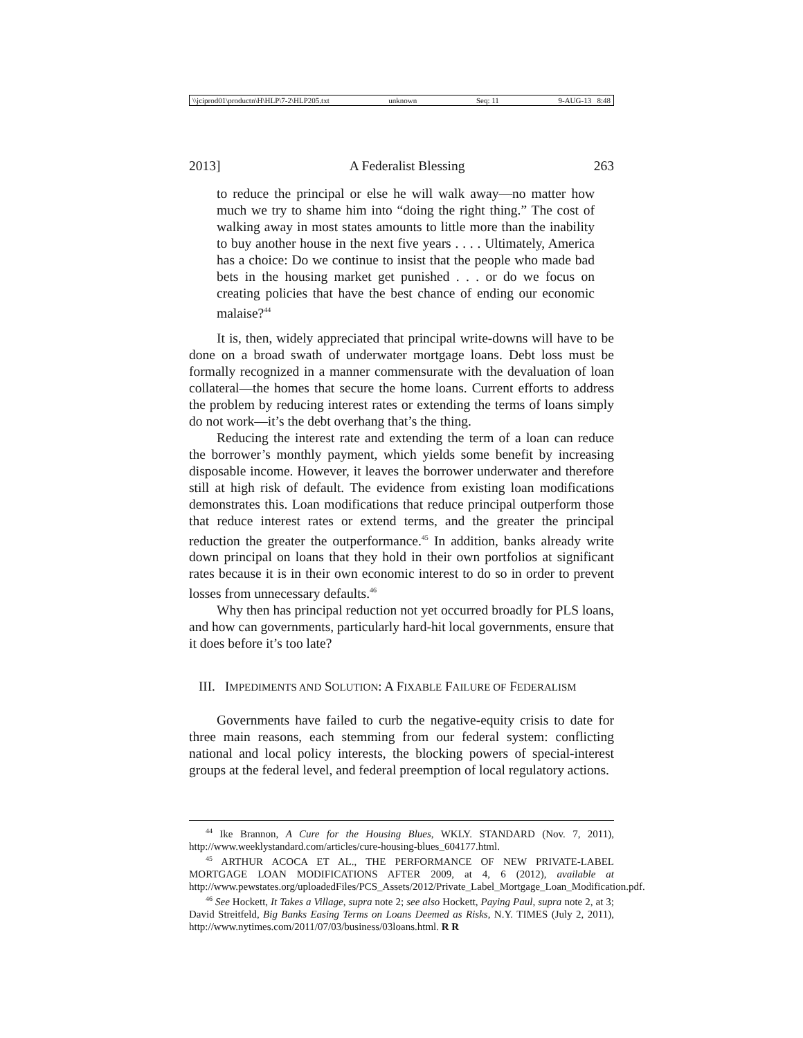\\jciprod01\productn\H\HLP\7-2\HLP205.txt unknown Seq: 11 9-AUG-13 8:48
2013] A Federalist Blessing 263
to reduce the principal or else he will walk away—no matter how much we try to shame him into “doing the right thing.” The cost of walking away in most states amounts to little more than the inability to buy another house in the next five years . . . . Ultimately, America has a choice: Do we continue to insist that the people who made bad bets in the housing market get punished . . . or do we focus on creating policies that have the best chance of ending our economic malaise?<sup>44</sup>
It is, then, widely appreciated that principal write-downs will have to be done on a broad swath of underwater mortgage loans. Debt loss must be formally recognized in a manner commensurate with the devaluation of loan collateral—the homes that secure the home loans. Current efforts to address the problem by reducing interest rates or extending the terms of loans simply do not work—it’s the debt overhang that’s the thing.
Reducing the interest rate and extending the term of a loan can reduce the borrower’s monthly payment, which yields some benefit by increasing disposable income. However, it leaves the borrower underwater and therefore still at high risk of default. The evidence from existing loan modifications demonstrates this. Loan modifications that reduce principal outperform those that reduce interest rates or extend terms, and the greater the principal reduction the greater the outperformance.<sup>45</sup> In addition, banks already write down principal on loans that they hold in their own portfolios at significant rates because it is in their own economic interest to do so in order to prevent losses from unnecessary defaults.<sup>46</sup>
Why then has principal reduction not yet occurred broadly for PLS loans, and how can governments, particularly hard-hit local governments, ensure that it does before it’s too late?
III. IMPEDIMENTS AND SOLUTION: A FIXABLE FAILURE OF FEDERALISM
Governments have failed to curb the negative-equity crisis to date for three main reasons, each stemming from our federal system: conflicting national and local policy interests, the blocking powers of special-interest groups at the federal level, and federal preemption of local regulatory actions.
<sup>44</sup> Ike Brannon, A Cure for the Housing Blues, WKLY. STANDARD (Nov. 7, 2011), http://www.weeklystandard.com/articles/cure-housing-blues_604177.html.
<sup>45</sup> ARTHUR ACOCA ET AL., THE PERFORMANCE OF NEW PRIVATE-LABEL MORTGAGE LOAN MODIFICATIONS AFTER 2009, at 4, 6 (2012), available at http://www.pewstates.org/uploadedFiles/PCS_Assets/2012/Private_Label_Mortgage_Loan_Modification.pdf.
<sup>46</sup> See Hockett, It Takes a Village, supra note 2; see also Hockett, Paying Paul, supra note 2, at 3; David Streitfeld, Big Banks Easing Terms on Loans Deemed as Risks, N.Y. TIMES (July 2, 2011), http://www.nytimes.com/2011/07/03/business/03loans.html. R R